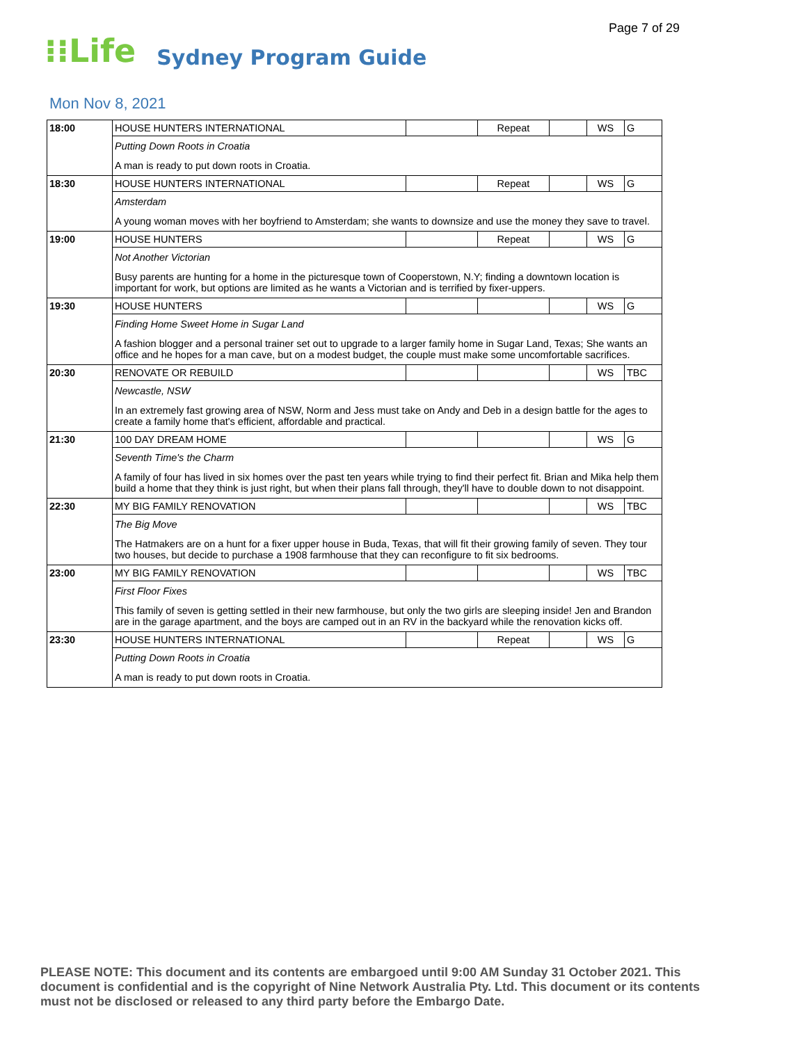Page 7 of 29
⁝⁝Life Sydney Program Guide
Mon Nov 8, 2021
| 18:00 | HOUSE HUNTERS INTERNATIONAL | | Repeat | | WS | G |
| | Putting Down Roots in Croatia | | | | | |
| | A man is ready to put down roots in Croatia. | | | | | |
| 18:30 | HOUSE HUNTERS INTERNATIONAL | | Repeat | | WS | G |
| | Amsterdam | | | | | |
| | A young woman moves with her boyfriend to Amsterdam; she wants to downsize and use the money they save to travel. | | | | | |
| 19:00 | HOUSE HUNTERS | | Repeat | | WS | G |
| | Not Another Victorian | | | | | |
| | Busy parents are hunting for a home in the picturesque town of Cooperstown, N.Y; finding a downtown location is important for work, but options are limited as he wants a Victorian and is terrified by fixer-uppers. | | | | | |
| 19:30 | HOUSE HUNTERS | | | | WS | G |
| | Finding Home Sweet Home in Sugar Land | | | | | |
| | A fashion blogger and a personal trainer set out to upgrade to a larger family home in Sugar Land, Texas; She wants an office and he hopes for a man cave, but on a modest budget, the couple must make some uncomfortable sacrifices. | | | | | |
| 20:30 | RENOVATE OR REBUILD | | | | WS | TBC |
| | Newcastle, NSW | | | | | |
| | In an extremely fast growing area of NSW, Norm and Jess must take on Andy and Deb in a design battle for the ages to create a family home that's efficient, affordable and practical. | | | | | |
| 21:30 | 100 DAY DREAM HOME | | | | WS | G |
| | Seventh Time's the Charm | | | | | |
| | A family of four has lived in six homes over the past ten years while trying to find their perfect fit. Brian and Mika help them build a home that they think is just right, but when their plans fall through, they'll have to double down to not disappoint. | | | | | |
| 22:30 | MY BIG FAMILY RENOVATION | | | | WS | TBC |
| | The Big Move | | | | | |
| | The Hatmakers are on a hunt for a fixer upper house in Buda, Texas, that will fit their growing family of seven. They tour two houses, but decide to purchase a 1908 farmhouse that they can reconfigure to fit six bedrooms. | | | | | |
| 23:00 | MY BIG FAMILY RENOVATION | | | | WS | TBC |
| | First Floor Fixes | | | | | |
| | This family of seven is getting settled in their new farmhouse, but only the two girls are sleeping inside! Jen and Brandon are in the garage apartment, and the boys are camped out in an RV in the backyard while the renovation kicks off. | | | | | |
| 23:30 | HOUSE HUNTERS INTERNATIONAL | | Repeat | | WS | G |
| | Putting Down Roots in Croatia | | | | | |
| | A man is ready to put down roots in Croatia. | | | | | |
PLEASE NOTE: This document and its contents are embargoed until 9:00 AM Sunday 31 October 2021. This document is confidential and is the copyright of Nine Network Australia Pty. Ltd. This document or its contents must not be disclosed or released to any third party before the Embargo Date.